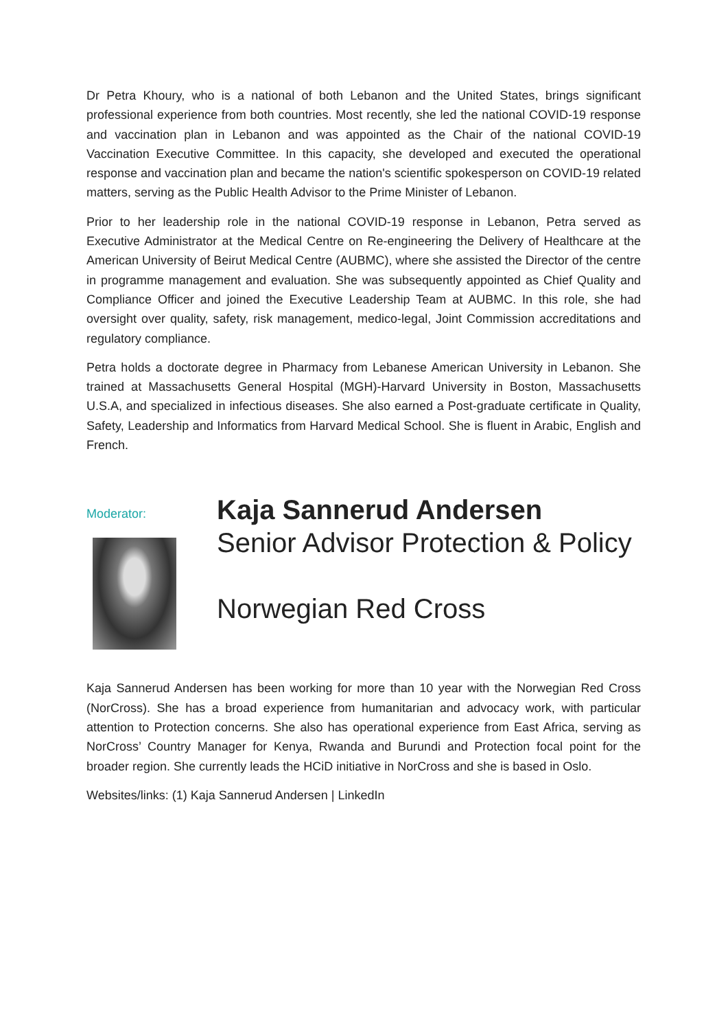Dr Petra Khoury, who is a national of both Lebanon and the United States, brings significant professional experience from both countries. Most recently, she led the national COVID-19 response and vaccination plan in Lebanon and was appointed as the Chair of the national COVID-19 Vaccination Executive Committee. In this capacity, she developed and executed the operational response and vaccination plan and became the nation's scientific spokesperson on COVID-19 related matters, serving as the Public Health Advisor to the Prime Minister of Lebanon.
Prior to her leadership role in the national COVID-19 response in Lebanon, Petra served as Executive Administrator at the Medical Centre on Re-engineering the Delivery of Healthcare at the American University of Beirut Medical Centre (AUBMC), where she assisted the Director of the centre in programme management and evaluation. She was subsequently appointed as Chief Quality and Compliance Officer and joined the Executive Leadership Team at AUBMC. In this role, she had oversight over quality, safety, risk management, medico-legal, Joint Commission accreditations and regulatory compliance.
Petra holds a doctorate degree in Pharmacy from Lebanese American University in Lebanon. She trained at Massachusetts General Hospital (MGH)-Harvard University in Boston, Massachusetts U.S.A, and specialized in infectious diseases. She also earned a Post-graduate certificate in Quality, Safety, Leadership and Informatics from Harvard Medical School. She is fluent in Arabic, English and French.
Moderator:
Kaja Sannerud Andersen
Senior Advisor Protection & Policy
Norwegian Red Cross
Kaja Sannerud Andersen has been working for more than 10 year with the Norwegian Red Cross (NorCross). She has a broad experience from humanitarian and advocacy work, with particular attention to Protection concerns. She also has operational experience from East Africa, serving as NorCross’ Country Manager for Kenya, Rwanda and Burundi and Protection focal point for the broader region. She currently leads the HCiD initiative in NorCross and she is based in Oslo.
Websites/links: (1) Kaja Sannerud Andersen | LinkedIn